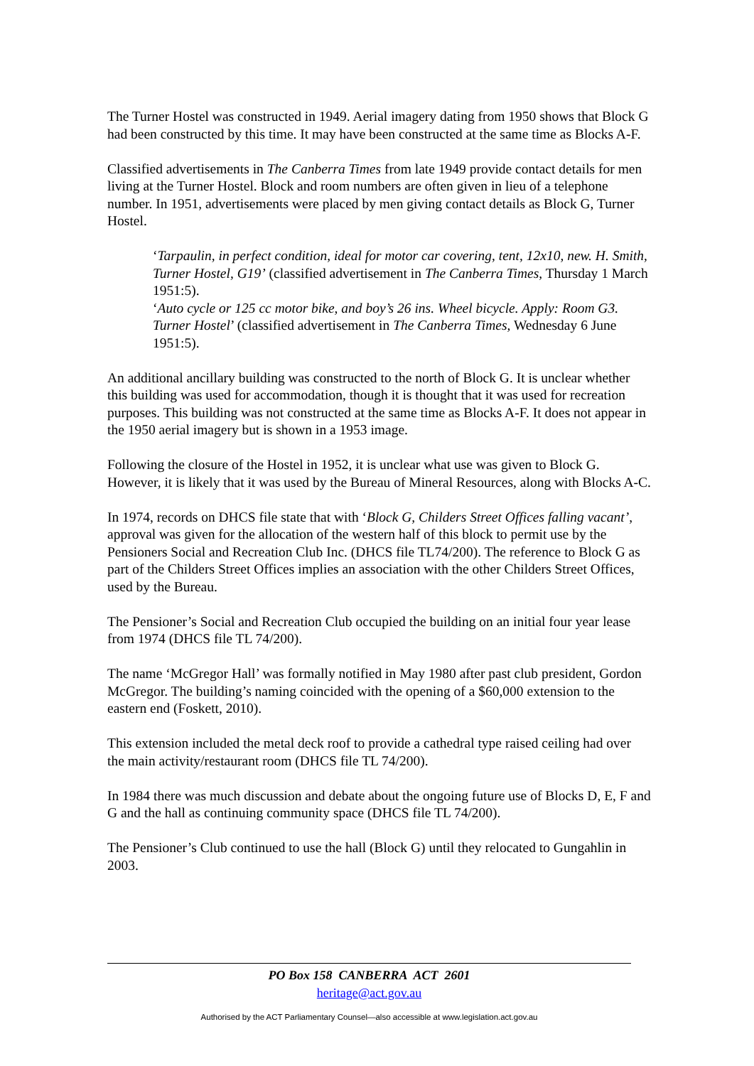The Turner Hostel was constructed in 1949. Aerial imagery dating from 1950 shows that Block G had been constructed by this time. It may have been constructed at the same time as Blocks A-F.
Classified advertisements in The Canberra Times from late 1949 provide contact details for men living at the Turner Hostel. Block and room numbers are often given in lieu of a telephone number. In 1951, advertisements were placed by men giving contact details as Block G, Turner Hostel.
‘Tarpaulin, in perfect condition, ideal for motor car covering, tent, 12x10, new. H. Smith, Turner Hostel, G19’ (classified advertisement in The Canberra Times, Thursday 1 March 1951:5).
‘Auto cycle or 125 cc motor bike, and boy’s 26 ins. Wheel bicycle. Apply: Room G3. Turner Hostel’ (classified advertisement in The Canberra Times, Wednesday 6 June 1951:5).
An additional ancillary building was constructed to the north of Block G. It is unclear whether this building was used for accommodation, though it is thought that it was used for recreation purposes. This building was not constructed at the same time as Blocks A-F. It does not appear in the 1950 aerial imagery but is shown in a 1953 image.
Following the closure of the Hostel in 1952, it is unclear what use was given to Block G. However, it is likely that it was used by the Bureau of Mineral Resources, along with Blocks A-C.
In 1974, records on DHCS file state that with ‘Block G, Childers Street Offices falling vacant’, approval was given for the allocation of the western half of this block to permit use by the Pensioners Social and Recreation Club Inc. (DHCS file TL74/200). The reference to Block G as part of the Childers Street Offices implies an association with the other Childers Street Offices, used by the Bureau.
The Pensioner’s Social and Recreation Club occupied the building on an initial four year lease from 1974 (DHCS file TL 74/200).
The name ‘McGregor Hall’ was formally notified in May 1980 after past club president, Gordon McGregor. The building’s naming coincided with the opening of a $60,000 extension to the eastern end (Foskett, 2010).
This extension included the metal deck roof to provide a cathedral type raised ceiling had over the main activity/restaurant room (DHCS file TL 74/200).
In 1984 there was much discussion and debate about the ongoing future use of Blocks D, E, F and G and the hall as continuing community space (DHCS file TL 74/200).
The Pensioner’s Club continued to use the hall (Block G) until they relocated to Gungahlin in 2003.
PO Box 158 CANBERRA ACT 2601
heritage@act.gov.au
Authorised by the ACT Parliamentary Counsel—also accessible at www.legislation.act.gov.au